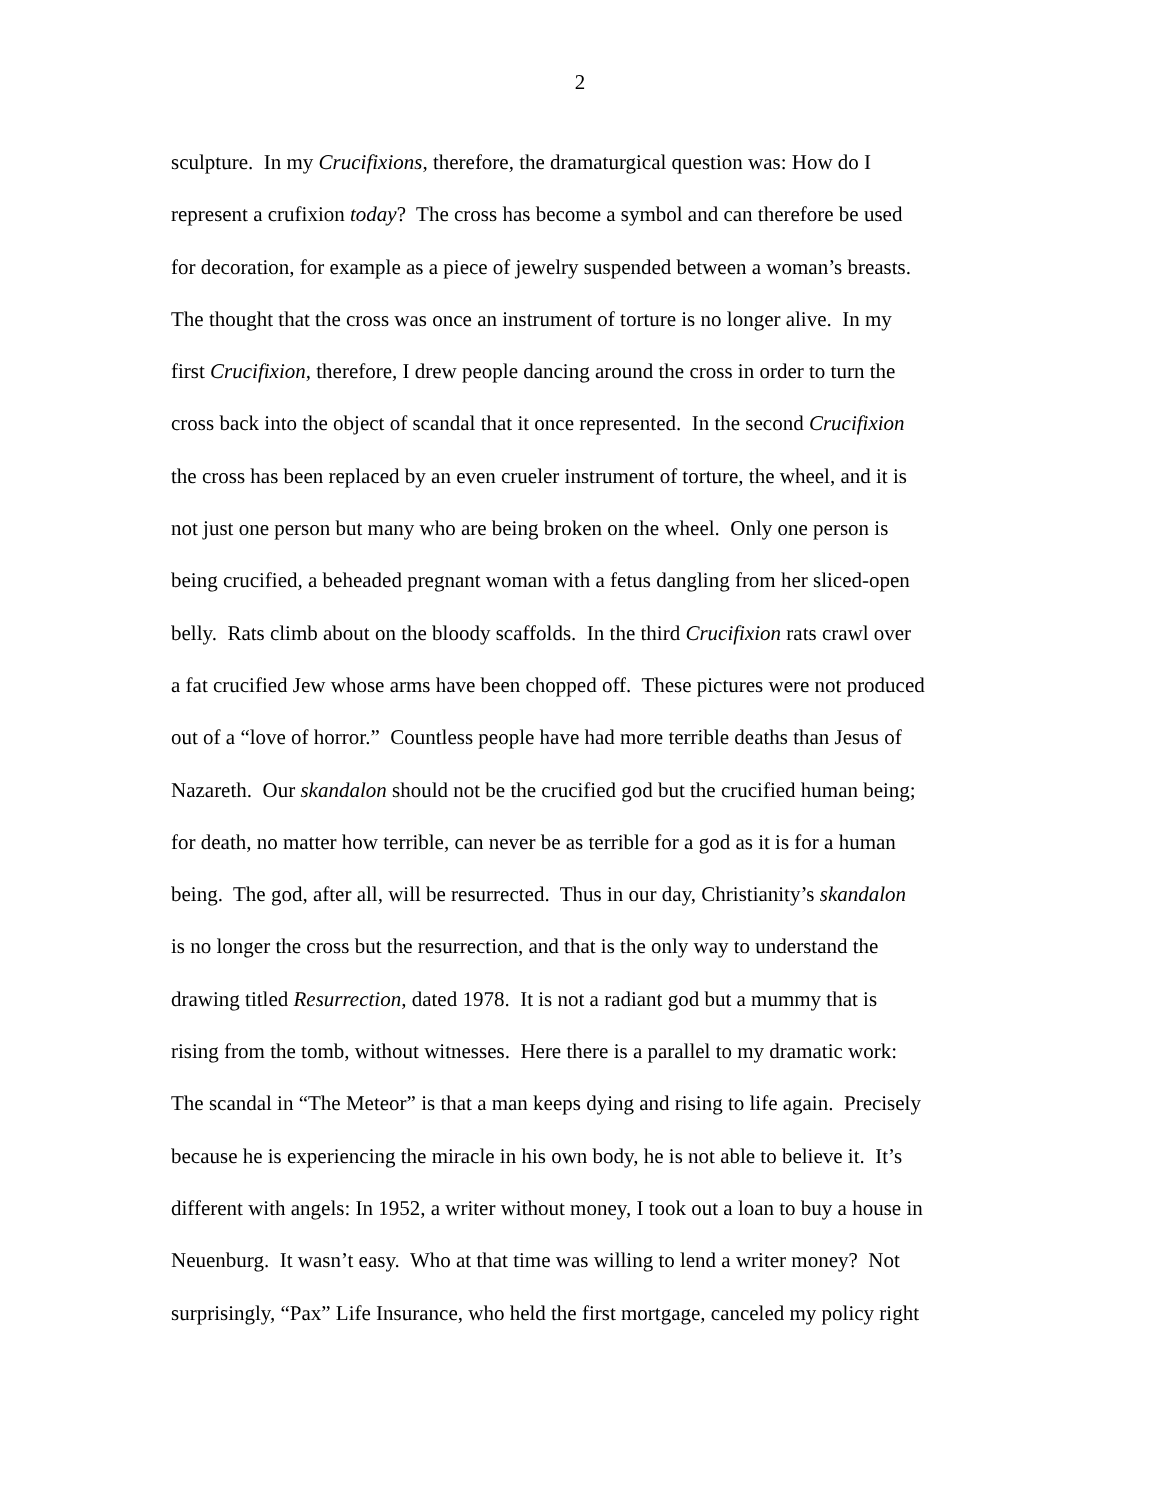2
sculpture. In my Crucifixions, therefore, the dramaturgical question was: How do I
represent a crufixion today? The cross has become a symbol and can therefore be used
for decoration, for example as a piece of jewelry suspended between a woman’s breasts.
The thought that the cross was once an instrument of torture is no longer alive. In my
first Crucifixion, therefore, I drew people dancing around the cross in order to turn the
cross back into the object of scandal that it once represented. In the second Crucifixion
the cross has been replaced by an even crueler instrument of torture, the wheel, and it is
not just one person but many who are being broken on the wheel. Only one person is
being crucified, a beheaded pregnant woman with a fetus dangling from her sliced-open
belly. Rats climb about on the bloody scaffolds. In the third Crucifixion rats crawl over
a fat crucified Jew whose arms have been chopped off. These pictures were not produced
out of a “love of horror.” Countless people have had more terrible deaths than Jesus of
Nazareth. Our skandalon should not be the crucified god but the crucified human being;
for death, no matter how terrible, can never be as terrible for a god as it is for a human
being. The god, after all, will be resurrected. Thus in our day, Christianity’s skandalon
is no longer the cross but the resurrection, and that is the only way to understand the
drawing titled Resurrection, dated 1978. It is not a radiant god but a mummy that is
rising from the tomb, without witnesses. Here there is a parallel to my dramatic work:
The scandal in “The Meteor” is that a man keeps dying and rising to life again. Precisely
because he is experiencing the miracle in his own body, he is not able to believe it. It’s
different with angels: In 1952, a writer without money, I took out a loan to buy a house in
Neuenburg. It wasn’t easy. Who at that time was willing to lend a writer money? Not
surprisingly, “Pax” Life Insurance, who held the first mortgage, canceled my policy right